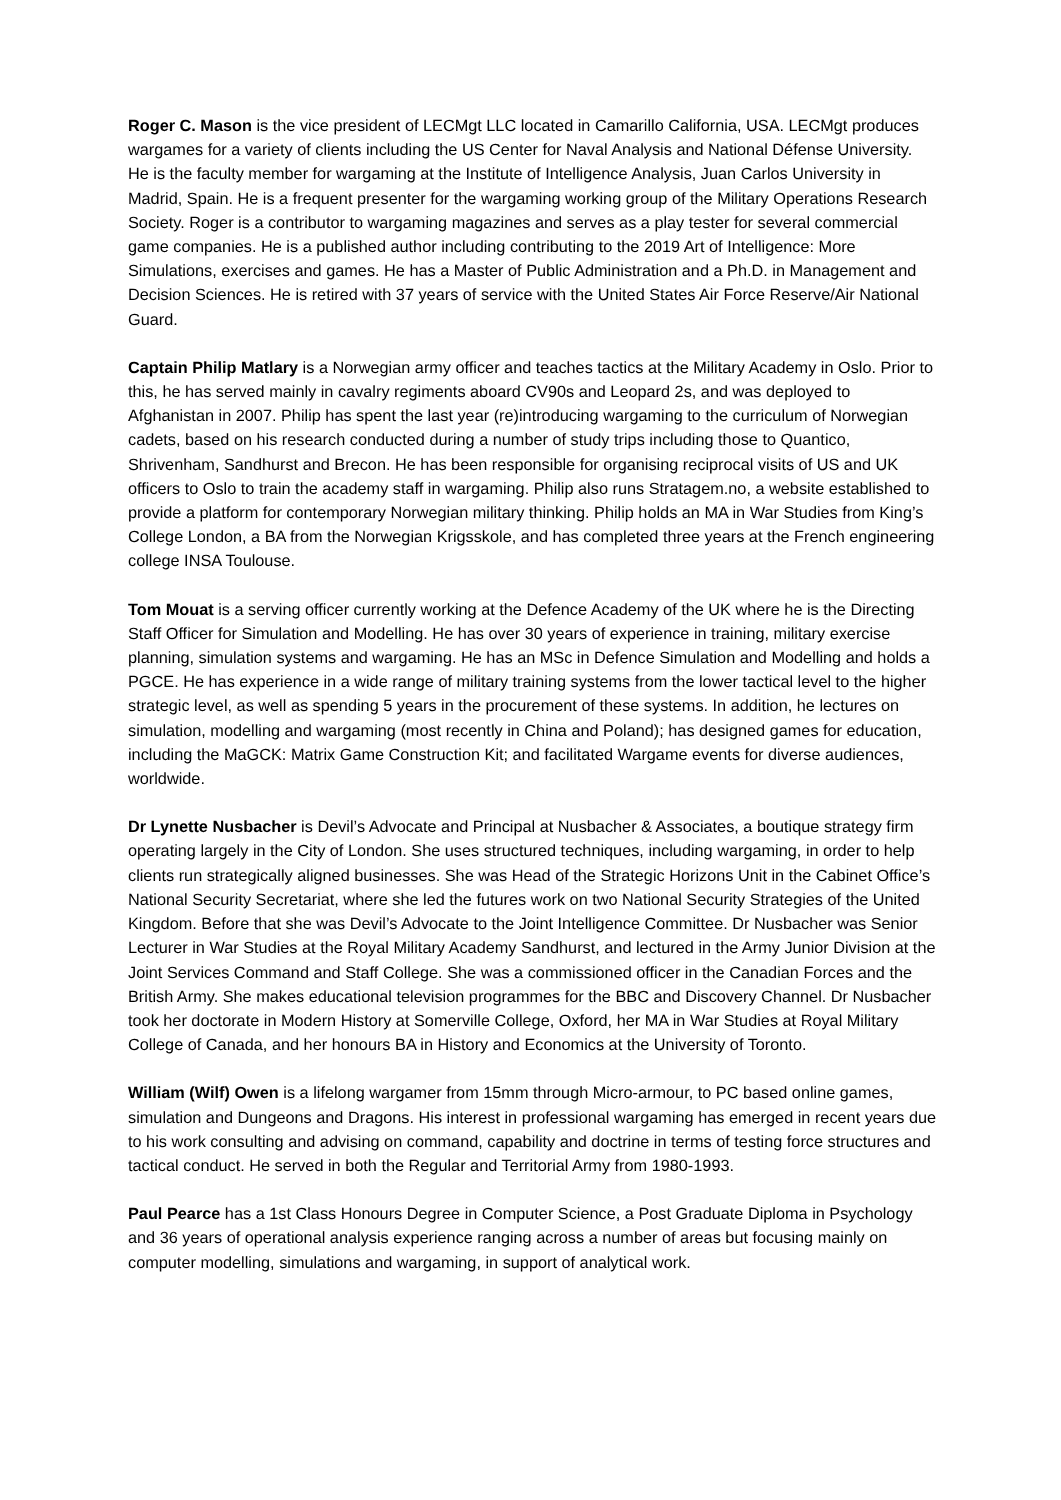Roger C. Mason is the vice president of LECMgt LLC located in Camarillo California, USA. LECMgt produces wargames for a variety of clients including the US Center for Naval Analysis and National Défense University. He is the faculty member for wargaming at the Institute of Intelligence Analysis, Juan Carlos University in Madrid, Spain. He is a frequent presenter for the wargaming working group of the Military Operations Research Society. Roger is a contributor to wargaming magazines and serves as a play tester for several commercial game companies. He is a published author including contributing to the 2019 Art of Intelligence: More Simulations, exercises and games. He has a Master of Public Administration and a Ph.D. in Management and Decision Sciences. He is retired with 37 years of service with the United States Air Force Reserve/Air National Guard.
Captain Philip Matlary is a Norwegian army officer and teaches tactics at the Military Academy in Oslo. Prior to this, he has served mainly in cavalry regiments aboard CV90s and Leopard 2s, and was deployed to Afghanistan in 2007. Philip has spent the last year (re)introducing wargaming to the curriculum of Norwegian cadets, based on his research conducted during a number of study trips including those to Quantico, Shrivenham, Sandhurst and Brecon. He has been responsible for organising reciprocal visits of US and UK officers to Oslo to train the academy staff in wargaming. Philip also runs Stratagem.no, a website established to provide a platform for contemporary Norwegian military thinking. Philip holds an MA in War Studies from King’s College London, a BA from the Norwegian Krigsskole, and has completed three years at the French engineering college INSA Toulouse.
Tom Mouat is a serving officer currently working at the Defence Academy of the UK where he is the Directing Staff Officer for Simulation and Modelling. He has over 30 years of experience in training, military exercise planning, simulation systems and wargaming. He has an MSc in Defence Simulation and Modelling and holds a PGCE. He has experience in a wide range of military training systems from the lower tactical level to the higher strategic level, as well as spending 5 years in the procurement of these systems. In addition, he lectures on simulation, modelling and wargaming (most recently in China and Poland); has designed games for education, including the MaGCK: Matrix Game Construction Kit; and facilitated Wargame events for diverse audiences, worldwide.
Dr Lynette Nusbacher is Devil’s Advocate and Principal at Nusbacher & Associates, a boutique strategy firm operating largely in the City of London. She uses structured techniques, including wargaming, in order to help clients run strategically aligned businesses. She was Head of the Strategic Horizons Unit in the Cabinet Office’s National Security Secretariat, where she led the futures work on two National Security Strategies of the United Kingdom. Before that she was Devil’s Advocate to the Joint Intelligence Committee. Dr Nusbacher was Senior Lecturer in War Studies at the Royal Military Academy Sandhurst, and lectured in the Army Junior Division at the Joint Services Command and Staff College. She was a commissioned officer in the Canadian Forces and the British Army. She makes educational television programmes for the BBC and Discovery Channel. Dr Nusbacher took her doctorate in Modern History at Somerville College, Oxford, her MA in War Studies at Royal Military College of Canada, and her honours BA in History and Economics at the University of Toronto.
William (Wilf) Owen is a lifelong wargamer from 15mm through Micro-armour, to PC based online games, simulation and Dungeons and Dragons. His interest in professional wargaming has emerged in recent years due to his work consulting and advising on command, capability and doctrine in terms of testing force structures and tactical conduct. He served in both the Regular and Territorial Army from 1980-1993.
Paul Pearce has a 1st Class Honours Degree in Computer Science, a Post Graduate Diploma in Psychology and 36 years of operational analysis experience ranging across a number of areas but focusing mainly on computer modelling, simulations and wargaming, in support of analytical work.